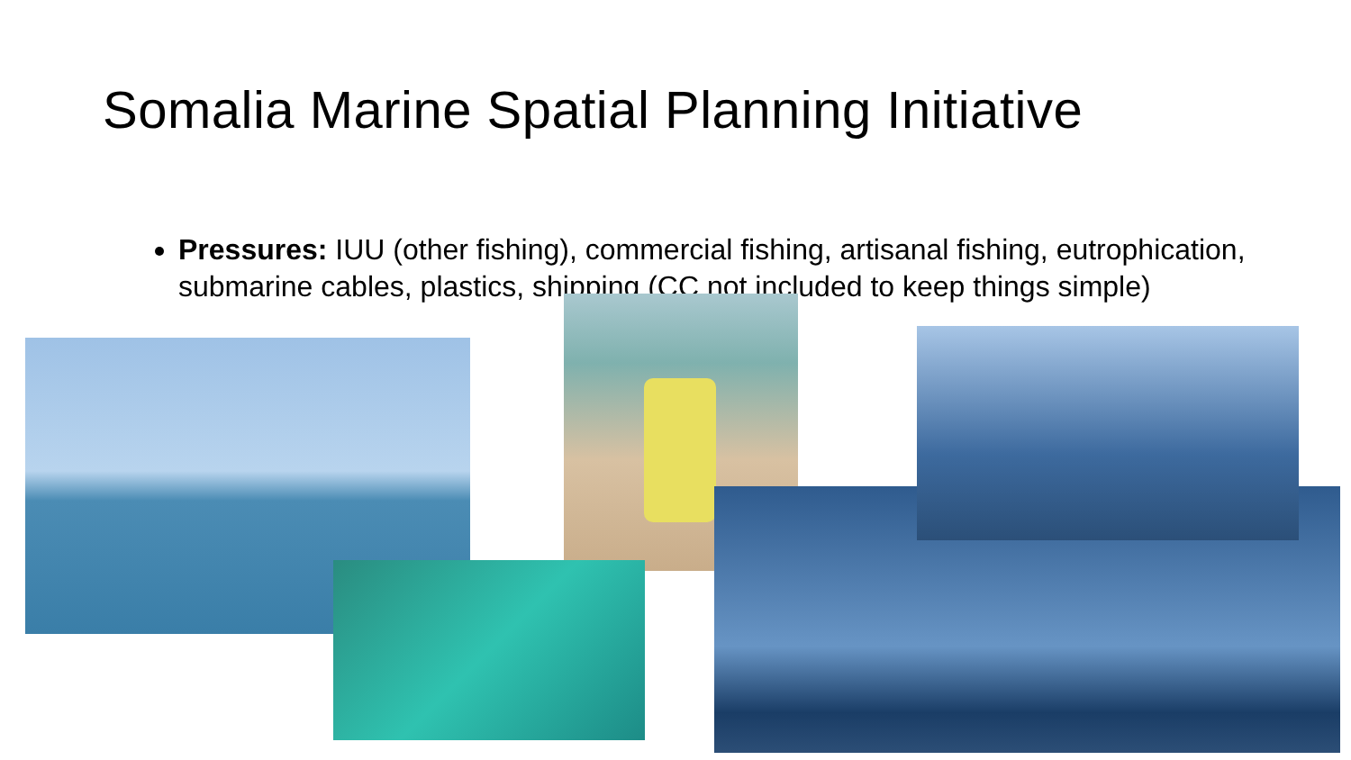Somalia Marine Spatial Planning Initiative
Pressures: IUU (other fishing), commercial fishing, artisanal fishing, eutrophication, submarine cables, plastics, shipping (CC not included to keep things simple)